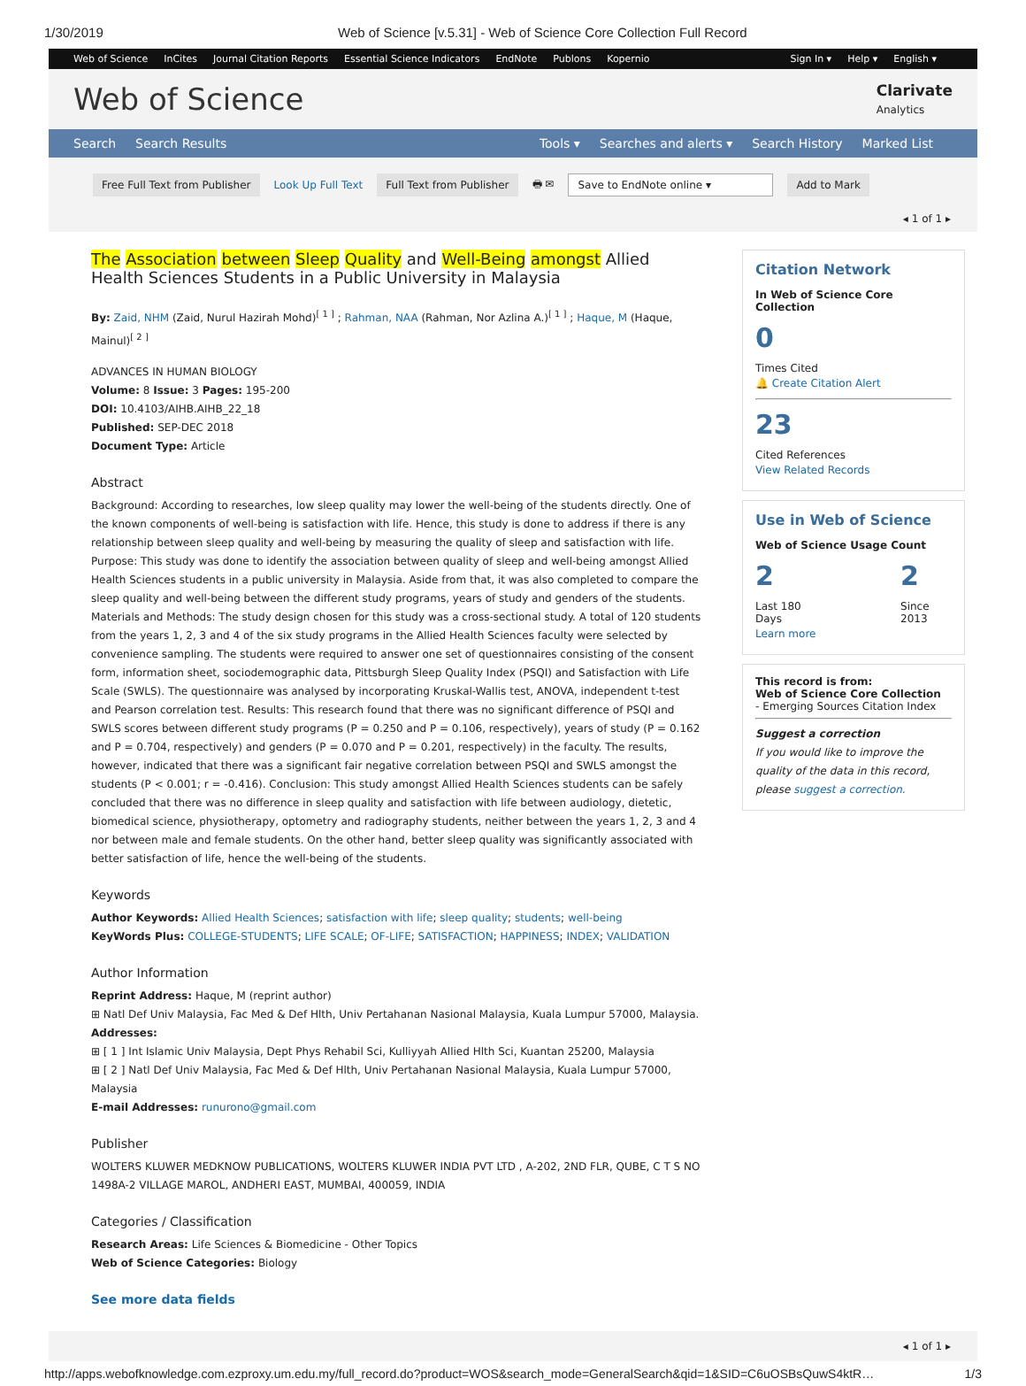1/30/2019 Web of Science [v.5.31] - Web of Science Core Collection Full Record
Web of Science InCites Journal Citation Reports Essential Science Indicators EndNote Publons Kopernio
Sign In ▾ Help ▾ English ▾
Web of Science
Clarivate
Analytics
Search Search Results Tools ▾ Searches and alerts ▾ Search History Marked List
Free Full Text from Publisher Look Up Full Text Full Text from Publisher 🖶 ✉ Save to EndNote online ▾ Add to Mark
◂ 1 of 1 ▸
The Association between Sleep Quality and Well-Being amongst Allied Health Sciences Students in a Public University in Malaysia
By: Zaid, NHM (Zaid, Nurul Hazirah Mohd)<sup>[ 1 ]</sup> ; Rahman, NAA (Rahman, Nor Azlina A.)<sup>[ 1 ]</sup> ; Haque, M (Haque, Mainul)<sup>[ 2 ]</sup>
ADVANCES IN HUMAN BIOLOGY
Volume: 8 Issue: 3 Pages: 195-200
DOI: 10.4103/AIHB.AIHB_22_18
Published: SEP-DEC 2018
Document Type: Article
Abstract
Background: According to researches, low sleep quality may lower the well-being of the students directly. One of the known components of well-being is satisfaction with life. Hence, this study is done to address if there is any relationship between sleep quality and well-being by measuring the quality of sleep and satisfaction with life. Purpose: This study was done to identify the association between quality of sleep and well-being amongst Allied Health Sciences students in a public university in Malaysia. Aside from that, it was also completed to compare the sleep quality and well-being between the different study programs, years of study and genders of the students. Materials and Methods: The study design chosen for this study was a cross-sectional study. A total of 120 students from the years 1, 2, 3 and 4 of the six study programs in the Allied Health Sciences faculty were selected by convenience sampling. The students were required to answer one set of questionnaires consisting of the consent form, information sheet, sociodemographic data, Pittsburgh Sleep Quality Index (PSQI) and Satisfaction with Life Scale (SWLS). The questionnaire was analysed by incorporating Kruskal-Wallis test, ANOVA, independent t-test and Pearson correlation test. Results: This research found that there was no significant difference of PSQI and SWLS scores between different study programs (P = 0.250 and P = 0.106, respectively), years of study (P = 0.162 and P = 0.704, respectively) and genders (P = 0.070 and P = 0.201, respectively) in the faculty. The results, however, indicated that there was a significant fair negative correlation between PSQI and SWLS amongst the students (P < 0.001; r = -0.416). Conclusion: This study amongst Allied Health Sciences students can be safely concluded that there was no difference in sleep quality and satisfaction with life between audiology, dietetic, biomedical science, physiotherapy, optometry and radiography students, neither between the years 1, 2, 3 and 4 nor between male and female students. On the other hand, better sleep quality was significantly associated with better satisfaction of life, hence the well-being of the students.
Keywords
Author Keywords: Allied Health Sciences; satisfaction with life; sleep quality; students; well-being
KeyWords Plus: COLLEGE-STUDENTS; LIFE SCALE; OF-LIFE; SATISFACTION; HAPPINESS; INDEX; VALIDATION
Author Information
Reprint Address: Haque, M (reprint author)
⊞ Natl Def Univ Malaysia, Fac Med & Def Hlth, Univ Pertahanan Nasional Malaysia, Kuala Lumpur 57000, Malaysia.
Addresses:
⊞ [ 1 ] Int Islamic Univ Malaysia, Dept Phys Rehabil Sci, Kulliyyah Allied Hlth Sci, Kuantan 25200, Malaysia
⊞ [ 2 ] Natl Def Univ Malaysia, Fac Med & Def Hlth, Univ Pertahanan Nasional Malaysia, Kuala Lumpur 57000, Malaysia
E-mail Addresses: runurono@gmail.com
Publisher
WOLTERS KLUWER MEDKNOW PUBLICATIONS, WOLTERS KLUWER INDIA PVT LTD , A-202, 2ND FLR, QUBE, C T S NO 1498A-2 VILLAGE MAROL, ANDHERI EAST, MUMBAI, 400059, INDIA
Categories / Classification
Research Areas: Life Sciences & Biomedicine - Other Topics
Web of Science Categories: Biology
See more data fields
Citation Network
In Web of Science Core Collection
0
Times Cited
🔔 Create Citation Alert
23
Cited References
View Related Records
Use in Web of Science
Web of Science Usage Count
2
Last 180 Days
2
Since 2013
Learn more
This record is from:
Web of Science Core Collection
- Emerging Sources Citation Index
Suggest a correction
If you would like to improve the quality of the data in this record, please suggest a correction.
◂ 1 of 1 ▸
http://apps.webofknowledge.com.ezproxy.um.edu.my/full_record.do?product=WOS&search_mode=GeneralSearch&qid=1&SID=C6uOSBsQuwS4ktR… 1/3